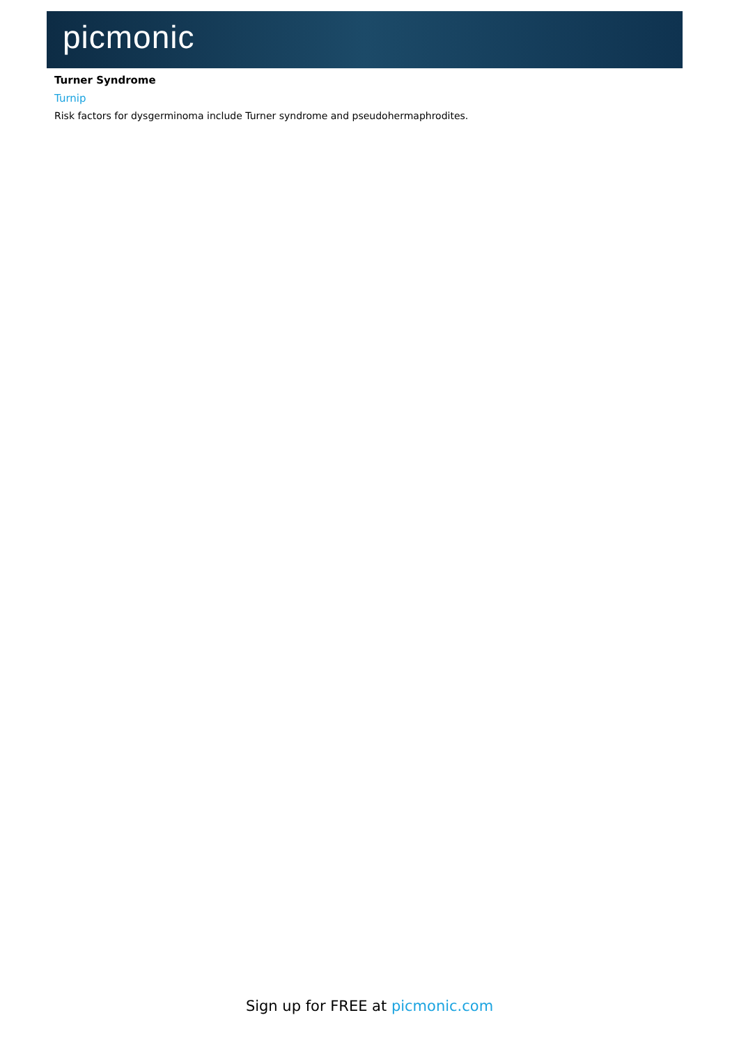picmonic
Turner Syndrome
Turnip
Risk factors for dysgerminoma include Turner syndrome and pseudohermaphrodites.
Sign up for FREE at picmonic.com